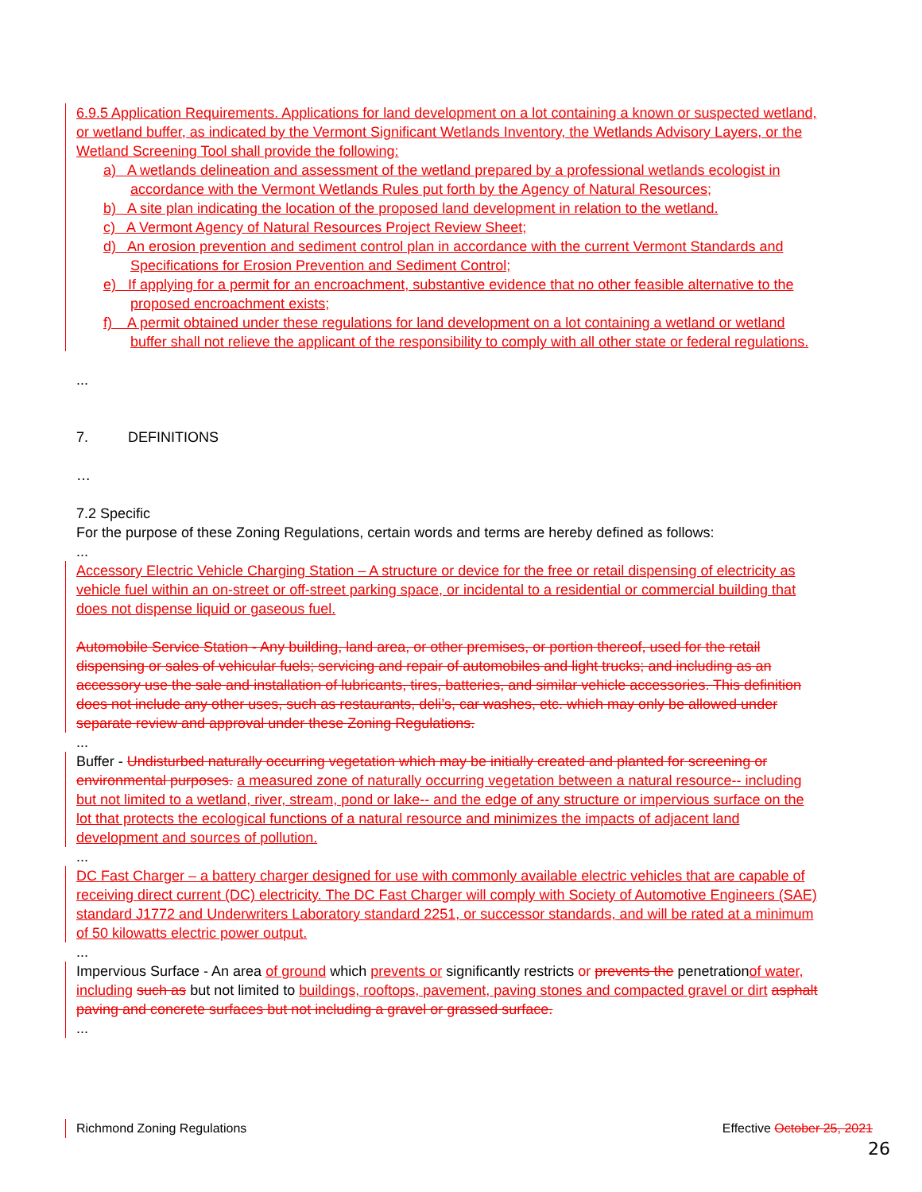6.9.5 Application Requirements. Applications for land development on a lot containing a known or suspected wetland, or wetland buffer, as indicated by the Vermont Significant Wetlands Inventory, the Wetlands Advisory Layers, or the Wetland Screening Tool shall provide the following:
a) A wetlands delineation and assessment of the wetland prepared by a professional wetlands ecologist in accordance with the Vermont Wetlands Rules put forth by the Agency of Natural Resources;
b) A site plan indicating the location of the proposed land development in relation to the wetland.
c) A Vermont Agency of Natural Resources Project Review Sheet;
d) An erosion prevention and sediment control plan in accordance with the current Vermont Standards and Specifications for Erosion Prevention and Sediment Control;
e) If applying for a permit for an encroachment, substantive evidence that no other feasible alternative to the proposed encroachment exists;
f) A permit obtained under these regulations for land development on a lot containing a wetland or wetland buffer shall not relieve the applicant of the responsibility to comply with all other state or federal regulations.
...
7. DEFINITIONS
…
7.2 Specific
For the purpose of these Zoning Regulations, certain words and terms are hereby defined as follows:
...
Accessory Electric Vehicle Charging Station – A structure or device for the free or retail dispensing of electricity as vehicle fuel within an on-street or off-street parking space, or incidental to a residential or commercial building that does not dispense liquid or gaseous fuel.
Automobile Service Station - Any building, land area, or other premises, or portion thereof, used for the retail dispensing or sales of vehicular fuels; servicing and repair of automobiles and light trucks; and including as an accessory use the sale and installation of lubricants, tires, batteries, and similar vehicle accessories. This definition does not include any other uses, such as restaurants, deli’s, car washes, etc. which may only be allowed under separate review and approval under these Zoning Regulations.
...
Buffer - Undisturbed naturally occurring vegetation which may be initially created and planted for screening or environmental purposes. a measured zone of naturally occurring vegetation between a natural resource-- including but not limited to a wetland, river, stream, pond or lake-- and the edge of any structure or impervious surface on the lot that protects the ecological functions of a natural resource and minimizes the impacts of adjacent land development and sources of pollution.
...
DC Fast Charger – a battery charger designed for use with commonly available electric vehicles that are capable of receiving direct current (DC) electricity. The DC Fast Charger will comply with Society of Automotive Engineers (SAE) standard J1772 and Underwriters Laboratory standard 2251, or successor standards, and will be rated at a minimum of 50 kilowatts electric power output.
...
Impervious Surface - An area of ground which prevents or significantly restricts or prevents the penetrationof water, including such as but not limited to buildings, rooftops, pavement, paving stones and compacted gravel or dirt asphalt paving and concrete surfaces but not including a gravel or grassed surface.
...
Richmond Zoning Regulations Effective October 25, 2021
26